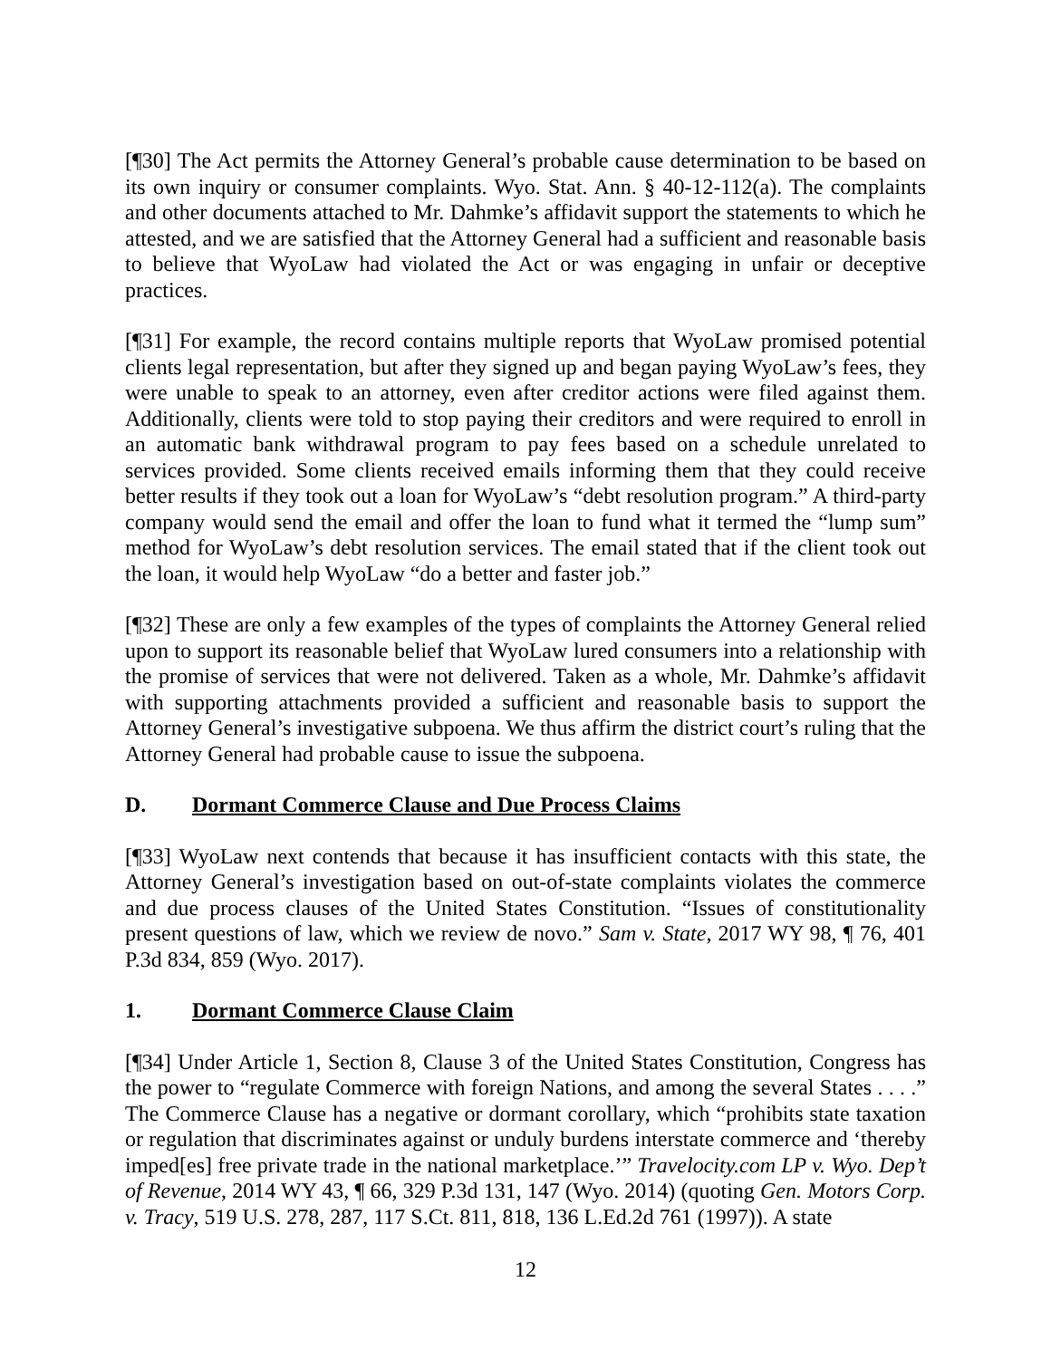[¶30] The Act permits the Attorney General’s probable cause determination to be based on its own inquiry or consumer complaints. Wyo. Stat. Ann. § 40-12-112(a). The complaints and other documents attached to Mr. Dahmke’s affidavit support the statements to which he attested, and we are satisfied that the Attorney General had a sufficient and reasonable basis to believe that WyoLaw had violated the Act or was engaging in unfair or deceptive practices.
[¶31] For example, the record contains multiple reports that WyoLaw promised potential clients legal representation, but after they signed up and began paying WyoLaw’s fees, they were unable to speak to an attorney, even after creditor actions were filed against them. Additionally, clients were told to stop paying their creditors and were required to enroll in an automatic bank withdrawal program to pay fees based on a schedule unrelated to services provided. Some clients received emails informing them that they could receive better results if they took out a loan for WyoLaw’s “debt resolution program.” A third-party company would send the email and offer the loan to fund what it termed the “lump sum” method for WyoLaw’s debt resolution services. The email stated that if the client took out the loan, it would help WyoLaw “do a better and faster job.”
[¶32] These are only a few examples of the types of complaints the Attorney General relied upon to support its reasonable belief that WyoLaw lured consumers into a relationship with the promise of services that were not delivered. Taken as a whole, Mr. Dahmke’s affidavit with supporting attachments provided a sufficient and reasonable basis to support the Attorney General’s investigative subpoena. We thus affirm the district court’s ruling that the Attorney General had probable cause to issue the subpoena.
D. Dormant Commerce Clause and Due Process Claims
[¶33] WyoLaw next contends that because it has insufficient contacts with this state, the Attorney General’s investigation based on out-of-state complaints violates the commerce and due process clauses of the United States Constitution. “Issues of constitutionality present questions of law, which we review de novo.” Sam v. State, 2017 WY 98, ¶ 76, 401 P.3d 834, 859 (Wyo. 2017).
1. Dormant Commerce Clause Claim
[¶34] Under Article 1, Section 8, Clause 3 of the United States Constitution, Congress has the power to “regulate Commerce with foreign Nations, and among the several States . . . .” The Commerce Clause has a negative or dormant corollary, which “prohibits state taxation or regulation that discriminates against or unduly burdens interstate commerce and ‘thereby imped[es] free private trade in the national marketplace.’” Travelocity.com LP v. Wyo. Dep’t of Revenue, 2014 WY 43, ¶ 66, 329 P.3d 131, 147 (Wyo. 2014) (quoting Gen. Motors Corp. v. Tracy, 519 U.S. 278, 287, 117 S.Ct. 811, 818, 136 L.Ed.2d 761 (1997)). A state
12